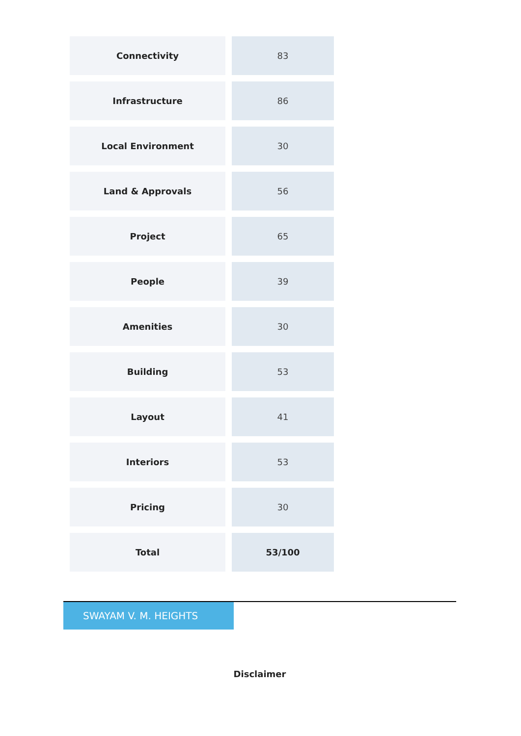| Connectivity | 83 |
| Infrastructure | 86 |
| Local Environment | 30 |
| Land & Approvals | 56 |
| Project | 65 |
| People | 39 |
| Amenities | 30 |
| Building | 53 |
| Layout | 41 |
| Interiors | 53 |
| Pricing | 30 |
| Total | 53/100 |
SWAYAM V. M. HEIGHTS
Disclaimer